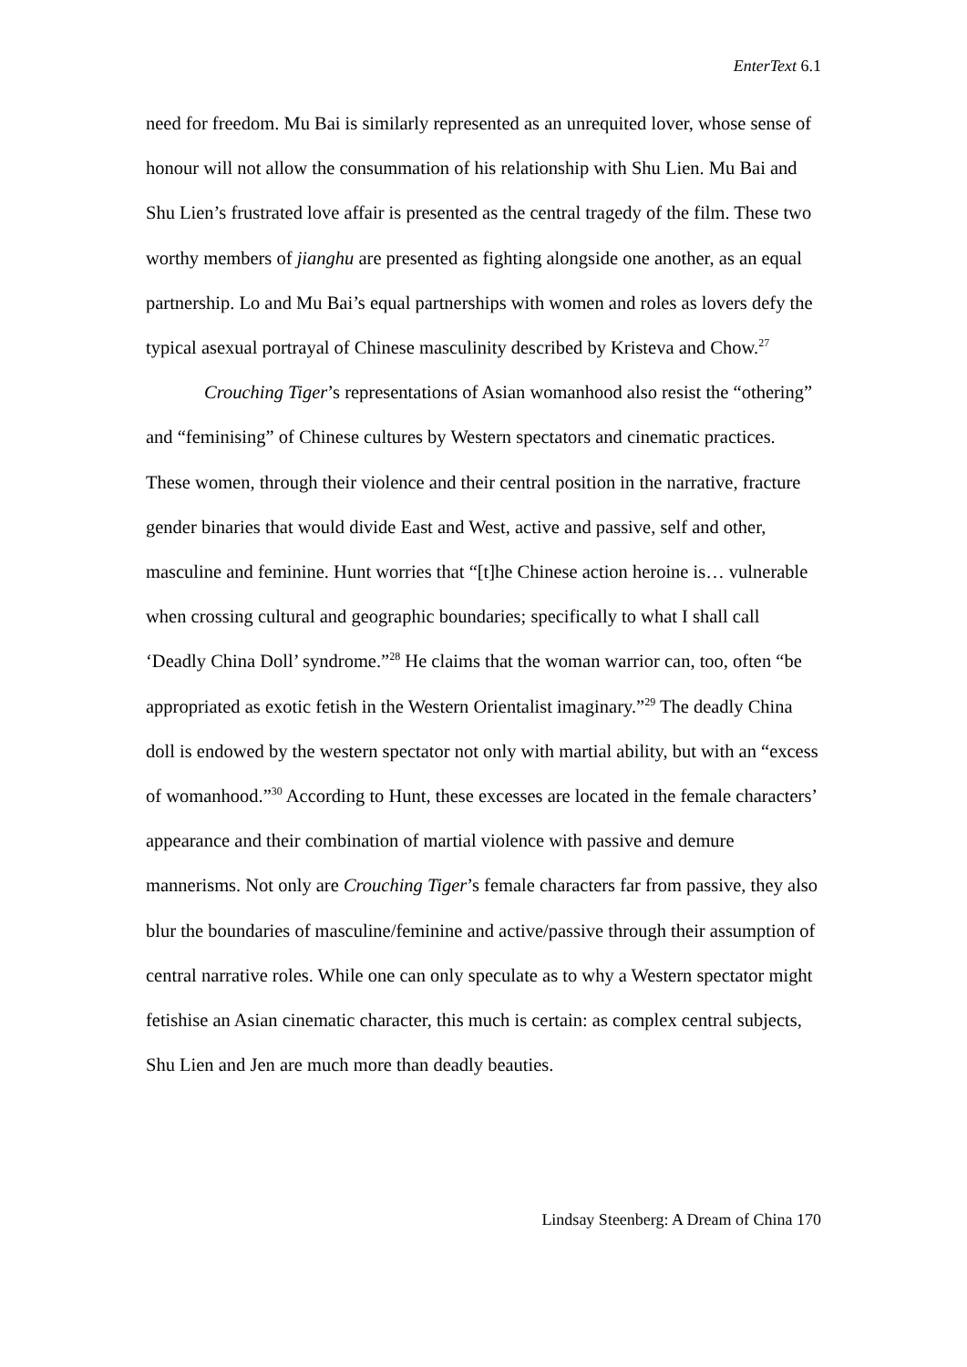EnterText 6.1
need for freedom. Mu Bai is similarly represented as an unrequited lover, whose sense of honour will not allow the consummation of his relationship with Shu Lien. Mu Bai and Shu Lien’s frustrated love affair is presented as the central tragedy of the film. These two worthy members of jianghu are presented as fighting alongside one another, as an equal partnership. Lo and Mu Bai’s equal partnerships with women and roles as lovers defy the typical asexual portrayal of Chinese masculinity described by Kristeva and Chow.<sup>27</sup>
Crouching Tiger’s representations of Asian womanhood also resist the “othering” and “feminising” of Chinese cultures by Western spectators and cinematic practices. These women, through their violence and their central position in the narrative, fracture gender binaries that would divide East and West, active and passive, self and other, masculine and feminine. Hunt worries that “[t]he Chinese action heroine is… vulnerable when crossing cultural and geographic boundaries; specifically to what I shall call ‘Deadly China Doll’ syndrome.”<sup>28</sup> He claims that the woman warrior can, too, often “be appropriated as exotic fetish in the Western Orientalist imaginary.”<sup>29</sup> The deadly China doll is endowed by the western spectator not only with martial ability, but with an “excess of womanhood.”<sup>30</sup> According to Hunt, these excesses are located in the female characters’ appearance and their combination of martial violence with passive and demure mannerisms. Not only are Crouching Tiger’s female characters far from passive, they also blur the boundaries of masculine/feminine and active/passive through their assumption of central narrative roles. While one can only speculate as to why a Western spectator might fetishise an Asian cinematic character, this much is certain: as complex central subjects, Shu Lien and Jen are much more than deadly beauties.
Lindsay Steenberg: A Dream of China 170